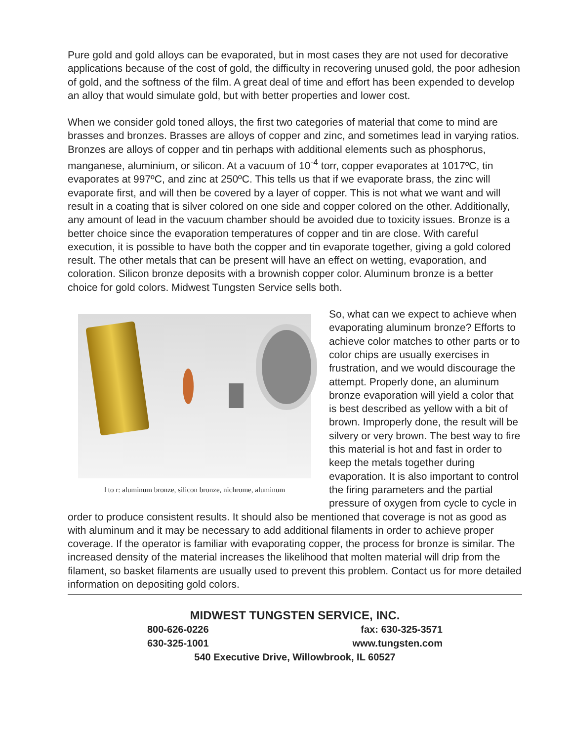Pure gold and gold alloys can be evaporated, but in most cases they are not used for decorative applications because of the cost of gold, the difficulty in recovering unused gold, the poor adhesion of gold, and the softness of the film. A great deal of time and effort has been expended to develop an alloy that would simulate gold, but with better properties and lower cost.
When we consider gold toned alloys, the first two categories of material that come to mind are brasses and bronzes. Brasses are alloys of copper and zinc, and sometimes lead in varying ratios. Bronzes are alloys of copper and tin perhaps with additional elements such as phosphorus, manganese, aluminium, or silicon. At a vacuum of 10<sup>-4</sup> torr, copper evaporates at 1017ºC, tin evaporates at 997ºC, and zinc at 250ºC. This tells us that if we evaporate brass, the zinc will evaporate first, and will then be covered by a layer of copper. This is not what we want and will result in a coating that is silver colored on one side and copper colored on the other. Additionally, any amount of lead in the vacuum chamber should be avoided due to toxicity issues. Bronze is a better choice since the evaporation temperatures of copper and tin are close. With careful execution, it is possible to have both the copper and tin evaporate together, giving a gold colored result. The other metals that can be present will have an effect on wetting, evaporation, and coloration. Silicon bronze deposits with a brownish copper color. Aluminum bronze is a better choice for gold colors. Midwest Tungsten Service sells both.
l to r: aluminum bronze, silicon bronze, nichrome, aluminum
So, what can we expect to achieve when evaporating aluminum bronze? Efforts to achieve color matches to other parts or to color chips are usually exercises in frustration, and we would discourage the attempt. Properly done, an aluminum bronze evaporation will yield a color that is best described as yellow with a bit of brown. Improperly done, the result will be silvery or very brown. The best way to fire this material is hot and fast in order to keep the metals together during evaporation. It is also important to control the firing parameters and the partial pressure of oxygen from cycle to cycle in order to produce consistent results. It should also be mentioned that coverage is not as good as with aluminum and it may be necessary to add additional filaments in order to achieve proper coverage. If the operator is familiar with evaporating copper, the process for bronze is similar. The increased density of the material increases the likelihood that molten material will drip from the filament, so basket filaments are usually used to prevent this problem. Contact us for more detailed information on depositing gold colors.
MIDWEST TUNGSTEN SERVICE, INC.
800-626-0226 fax: 630-325-3571
630-325-1001 www.tungsten.com
540 Executive Drive, Willowbrook, IL 60527